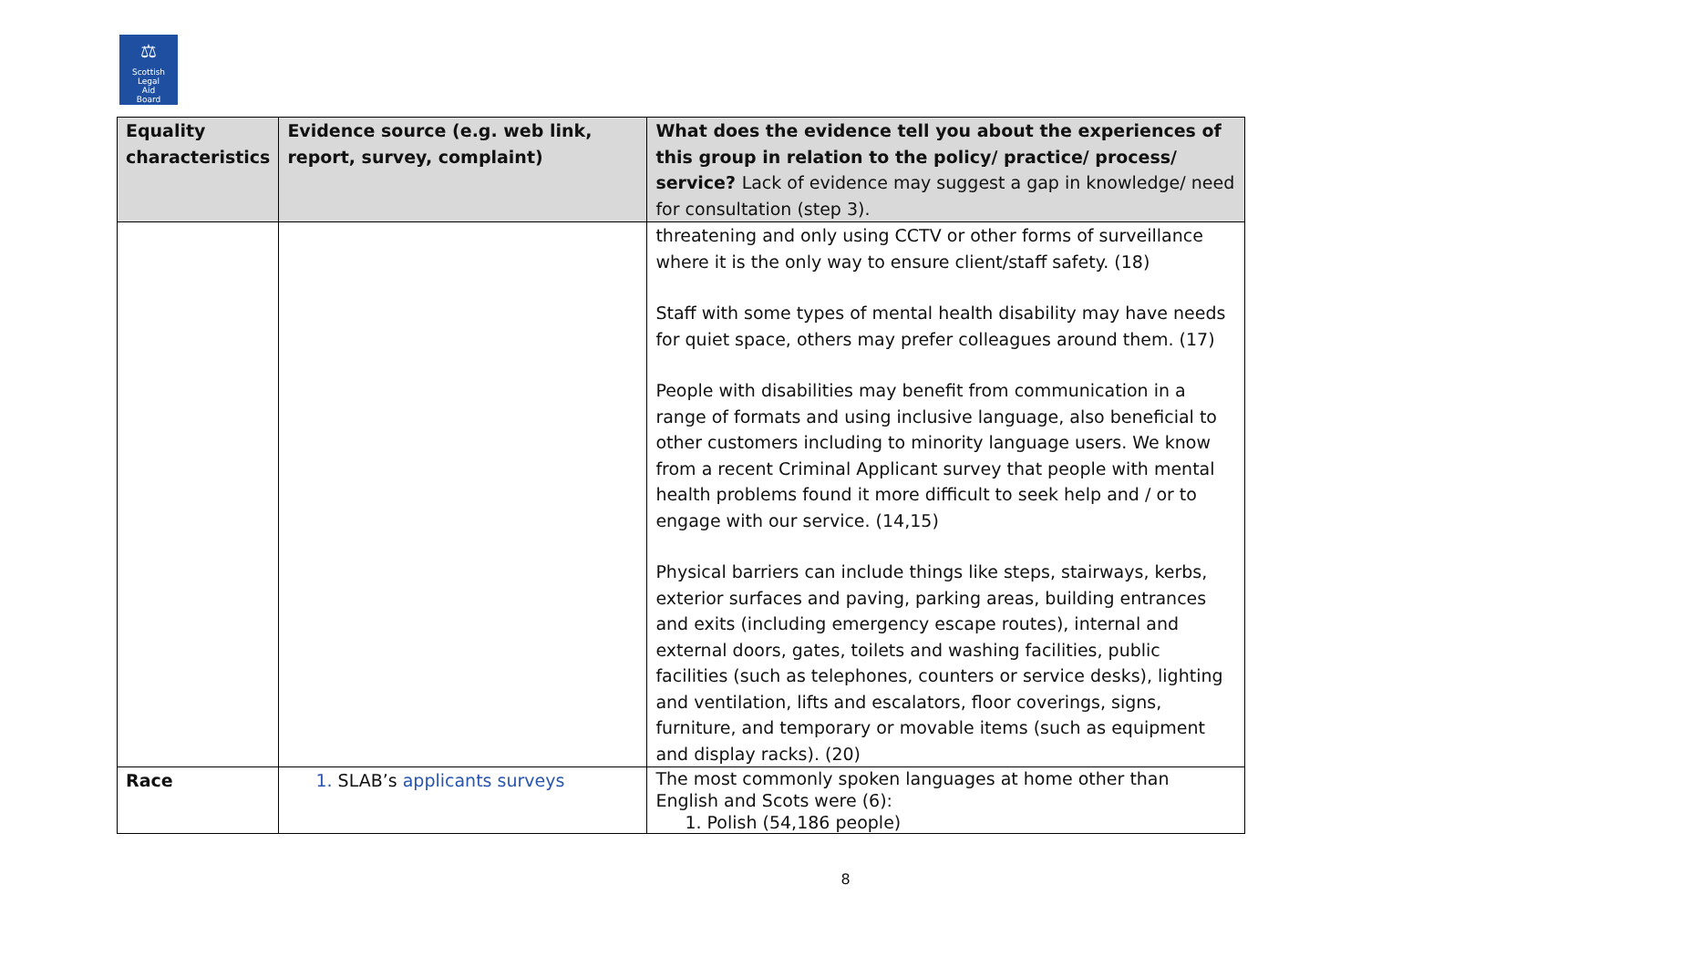⚖
Scottish
Legal
Aid
Board
| Equality characteristics | Evidence source (e.g. web link, report, survey, complaint) | What does the evidence tell you about the experiences of this group in relation to the policy/ practice/ process/ service? Lack of evidence may suggest a gap in knowledge/ need for consultation (step 3). |
| --- | --- | --- |
| | | threatening and only using CCTV or other forms of surveillance where it is the only way to ensure client/staff safety. (18) Staff with some types of mental health disability may have needs for quiet space, others may prefer colleagues around them. (17) People with disabilities may benefit from communication in a range of formats and using inclusive language, also beneficial to other customers including to minority language users. We know from a recent Criminal Applicant survey that people with mental health problems found it more difficult to seek help and / or to engage with our service. (14,15) Physical barriers can include things like steps, stairways, kerbs, exterior surfaces and paving, parking areas, building entrances and exits (including emergency escape routes), internal and external doors, gates, toilets and washing facilities, public facilities (such as telephones, counters or service desks), lighting and ventilation, lifts and escalators, floor coverings, signs, furniture, and temporary or movable items (such as equipment and display racks). (20) |
| Race | 1. SLAB’s applicants surveys | The most commonly spoken languages at home other than English and Scots were (6): 1. Polish (54,186 people) |
8